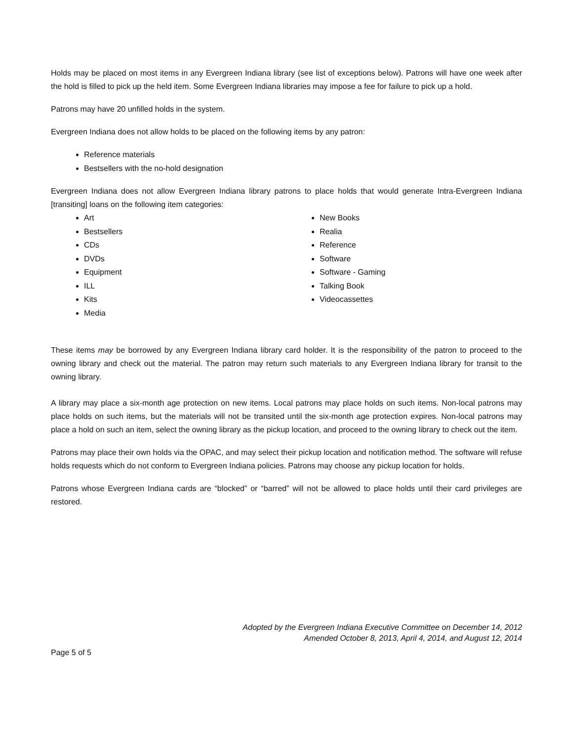Holds may be placed on most items in any Evergreen Indiana library (see list of exceptions below). Patrons will have one week after the hold is filled to pick up the held item. Some Evergreen Indiana libraries may impose a fee for failure to pick up a hold.
Patrons may have 20 unfilled holds in the system.
Evergreen Indiana does not allow holds to be placed on the following items by any patron:
Reference materials
Bestsellers with the no-hold designation
Evergreen Indiana does not allow Evergreen Indiana library patrons to place holds that would generate Intra-Evergreen Indiana [transiting] loans on the following item categories:
Art
Bestsellers
CDs
DVDs
Equipment
ILL
Kits
Media
New Books
Realia
Reference
Software
Software - Gaming
Talking Book
Videocassettes
These items may be borrowed by any Evergreen Indiana library card holder. It is the responsibility of the patron to proceed to the owning library and check out the material. The patron may return such materials to any Evergreen Indiana library for transit to the owning library.
A library may place a six-month age protection on new items. Local patrons may place holds on such items. Non-local patrons may place holds on such items, but the materials will not be transited until the six-month age protection expires. Non-local patrons may place a hold on such an item, select the owning library as the pickup location, and proceed to the owning library to check out the item.
Patrons may place their own holds via the OPAC, and may select their pickup location and notification method. The software will refuse holds requests which do not conform to Evergreen Indiana policies. Patrons may choose any pickup location for holds.
Patrons whose Evergreen Indiana cards are “blocked” or “barred” will not be allowed to place holds until their card privileges are restored.
Adopted by the Evergreen Indiana Executive Committee on December 14, 2012
Amended October 8, 2013, April 4, 2014, and August 12, 2014
Page 5 of 5